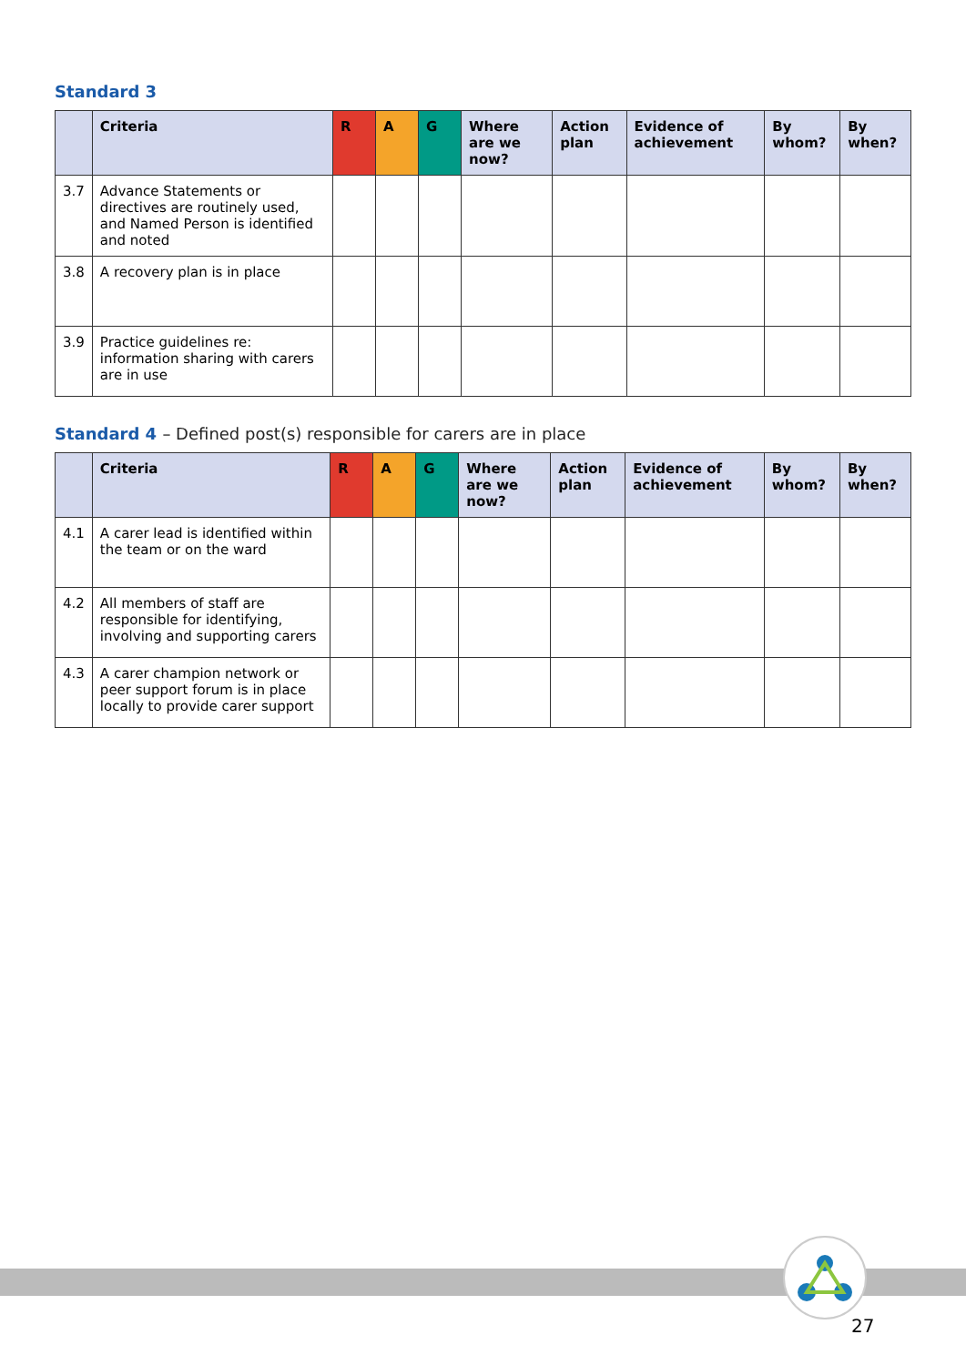Standard 3
| | Criteria | R | A | G | Where are we now? | Action plan | Evidence of achievement | By whom? | By when? |
| --- | --- | --- | --- | --- | --- | --- | --- | --- | --- |
| 3.7 | Advance Statements or directives are routinely used, and Named Person is identified and noted | | | | | | | | |
| 3.8 | A recovery plan is in place | | | | | | | | |
| 3.9 | Practice guidelines re: information sharing with carers are in use | | | | | | | | |
Standard 4 – Defined post(s) responsible for carers are in place
| | Criteria | R | A | G | Where are we now? | Action plan | Evidence of achievement | By whom? | By when? |
| --- | --- | --- | --- | --- | --- | --- | --- | --- | --- |
| 4.1 | A carer lead is identified within the team or on the ward | | | | | | | | |
| 4.2 | All members of staff are responsible for identifying, involving and supporting carers | | | | | | | | |
| 4.3 | A carer champion network or peer support forum is in place locally to provide carer support | | | | | | | | |
27